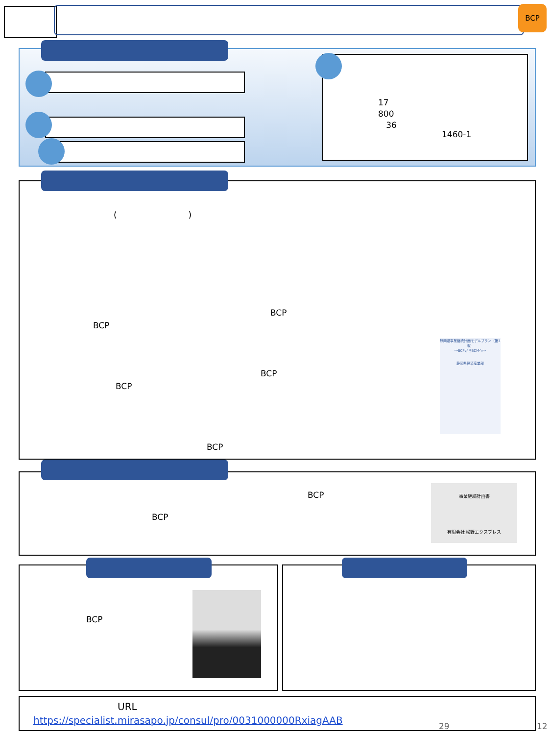BCP
17
800
36
1460-1
( )
BCP
BCP
BCP
BCP
BCP
静岡県事業継続計画モデルプラン（第3版）
～BCPからBCMへ～
静岡県経済産業部
BCP
BCP
事業継続計画書
有限会社 松野エクスプレス
BCP
URL
https://specialist.mirasapo.jp/consul/pro/0031000000RxiagAAB
29 12